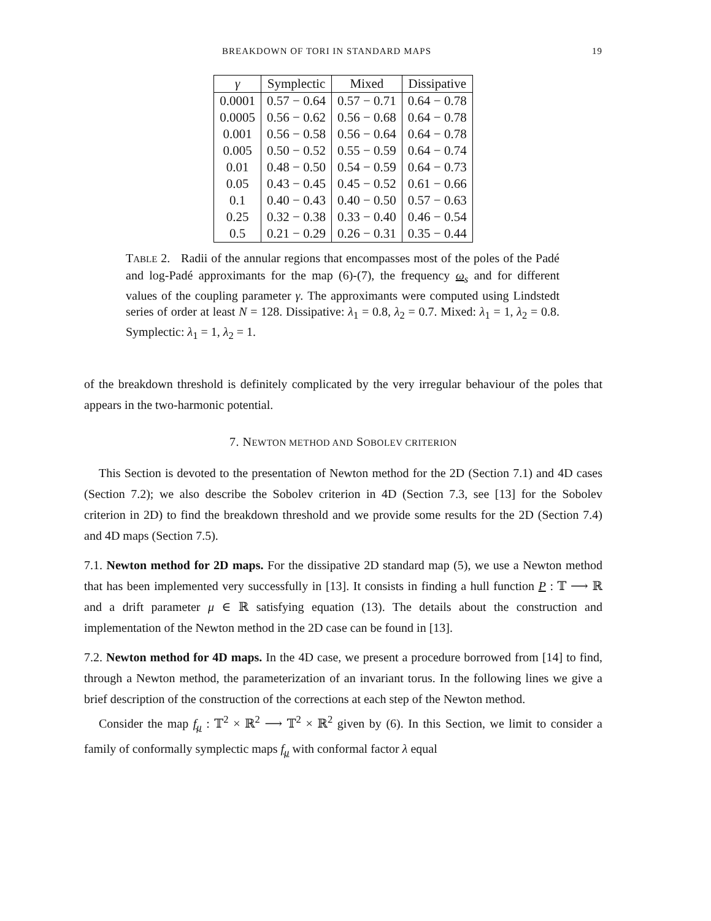BREAKDOWN OF TORI IN STANDARD MAPS 19
| γ | Symplectic | Mixed | Dissipative |
| --- | --- | --- | --- |
| 0.0001 | 0.57 − 0.64 | 0.57 − 0.71 | 0.64 − 0.78 |
| 0.0005 | 0.56 − 0.62 | 0.56 − 0.68 | 0.64 − 0.78 |
| 0.001 | 0.56 − 0.58 | 0.56 − 0.64 | 0.64 − 0.78 |
| 0.005 | 0.50 − 0.52 | 0.55 − 0.59 | 0.64 − 0.74 |
| 0.01 | 0.48 − 0.50 | 0.54 − 0.59 | 0.64 − 0.73 |
| 0.05 | 0.43 − 0.45 | 0.45 − 0.52 | 0.61 − 0.66 |
| 0.1 | 0.40 − 0.43 | 0.40 − 0.50 | 0.57 − 0.63 |
| 0.25 | 0.32 − 0.38 | 0.33 − 0.40 | 0.46 − 0.54 |
| 0.5 | 0.21 − 0.29 | 0.26 − 0.31 | 0.35 − 0.44 |
TABLE 2. Radii of the annular regions that encompasses most of the poles of the Padé and log-Padé approximants for the map (6)-(7), the frequency ω<sub>s</sub> and for different values of the coupling parameter γ. The approximants were computed using Lindstedt series of order at least N = 128. Dissipative: λ<sub>1</sub> = 0.8, λ<sub>2</sub> = 0.7. Mixed: λ<sub>1</sub> = 1, λ<sub>2</sub> = 0.8. Symplectic: λ<sub>1</sub> = 1, λ<sub>2</sub> = 1.
of the breakdown threshold is definitely complicated by the very irregular behaviour of the poles that appears in the two-harmonic potential.
7. NEWTON METHOD AND SOBOLEV CRITERION
This Section is devoted to the presentation of Newton method for the 2D (Section 7.1) and 4D cases (Section 7.2); we also describe the Sobolev criterion in 4D (Section 7.3, see [13] for the Sobolev criterion in 2D) to find the breakdown threshold and we provide some results for the 2D (Section 7.4) and 4D maps (Section 7.5).
7.1. Newton method for 2D maps. For the dissipative 2D standard map (5), we use a Newton method that has been implemented very successfully in [13]. It consists in finding a hull function P : 𝕋 ⟶ ℝ and a drift parameter μ ∈ ℝ satisfying equation (13). The details about the construction and implementation of the Newton method in the 2D case can be found in [13].
7.2. Newton method for 4D maps. In the 4D case, we present a procedure borrowed from [14] to find, through a Newton method, the parameterization of an invariant torus. In the following lines we give a brief description of the construction of the corrections at each step of the Newton method.
Consider the map f<sub>μ</sub> : 𝕋<sup>2</sup> × ℝ<sup>2</sup> ⟶ 𝕋<sup>2</sup> × ℝ<sup>2</sup> given by (6). In this Section, we limit to consider a family of conformally symplectic maps f<sub>μ</sub> with conformal factor λ equal